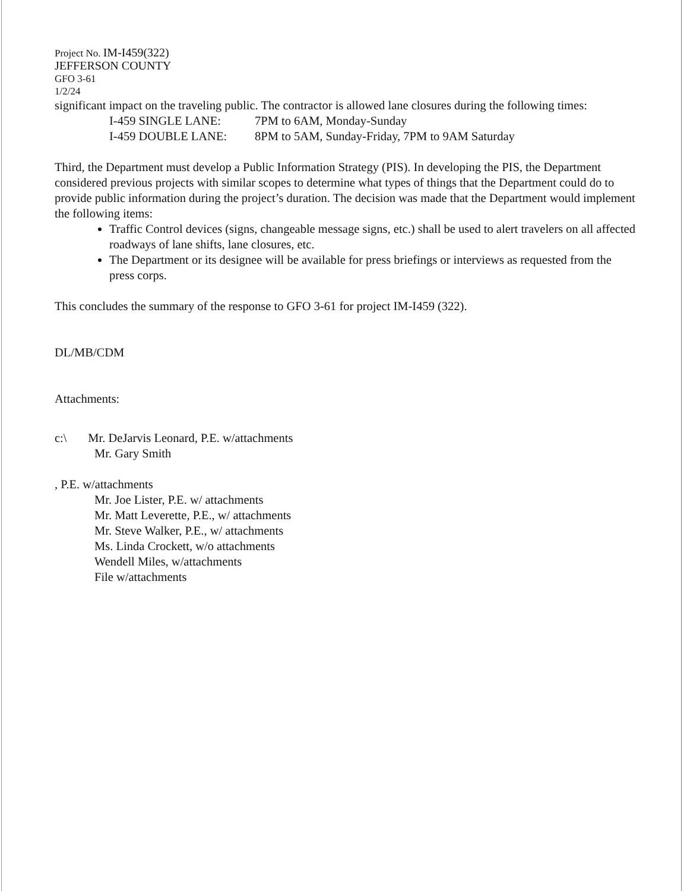Project No. IM-I459(322)
JEFFERSON COUNTY
GFO 3-61
1/2/24
significant impact on the traveling public. The contractor is allowed lane closures during the following times:
| I-459 SINGLE LANE: | 7PM to 6AM, Monday-Sunday |
| I-459 DOUBLE LANE: | 8PM to 5AM, Sunday-Friday, 7PM to 9AM Saturday |
Third, the Department must develop a Public Information Strategy (PIS). In developing the PIS, the Department considered previous projects with similar scopes to determine what types of things that the Department could do to provide public information during the project’s duration. The decision was made that the Department would implement the following items:
Traffic Control devices (signs, changeable message signs, etc.) shall be used to alert travelers on all affected roadways of lane shifts, lane closures, etc.
The Department or its designee will be available for press briefings or interviews as requested from the press corps.
This concludes the summary of the response to GFO 3-61 for project IM-I459 (322).
DL/MB/CDM
Attachments:
c:\ Mr. DeJarvis Leonard, P.E. w/attachments
Mr. Gary Smith
, P.E. w/attachments
Mr. Joe Lister, P.E. w/ attachments
Mr. Matt Leverette, P.E., w/ attachments
Mr. Steve Walker, P.E., w/ attachments
Ms. Linda Crockett, w/o attachments
Wendell Miles, w/attachments
File w/attachments